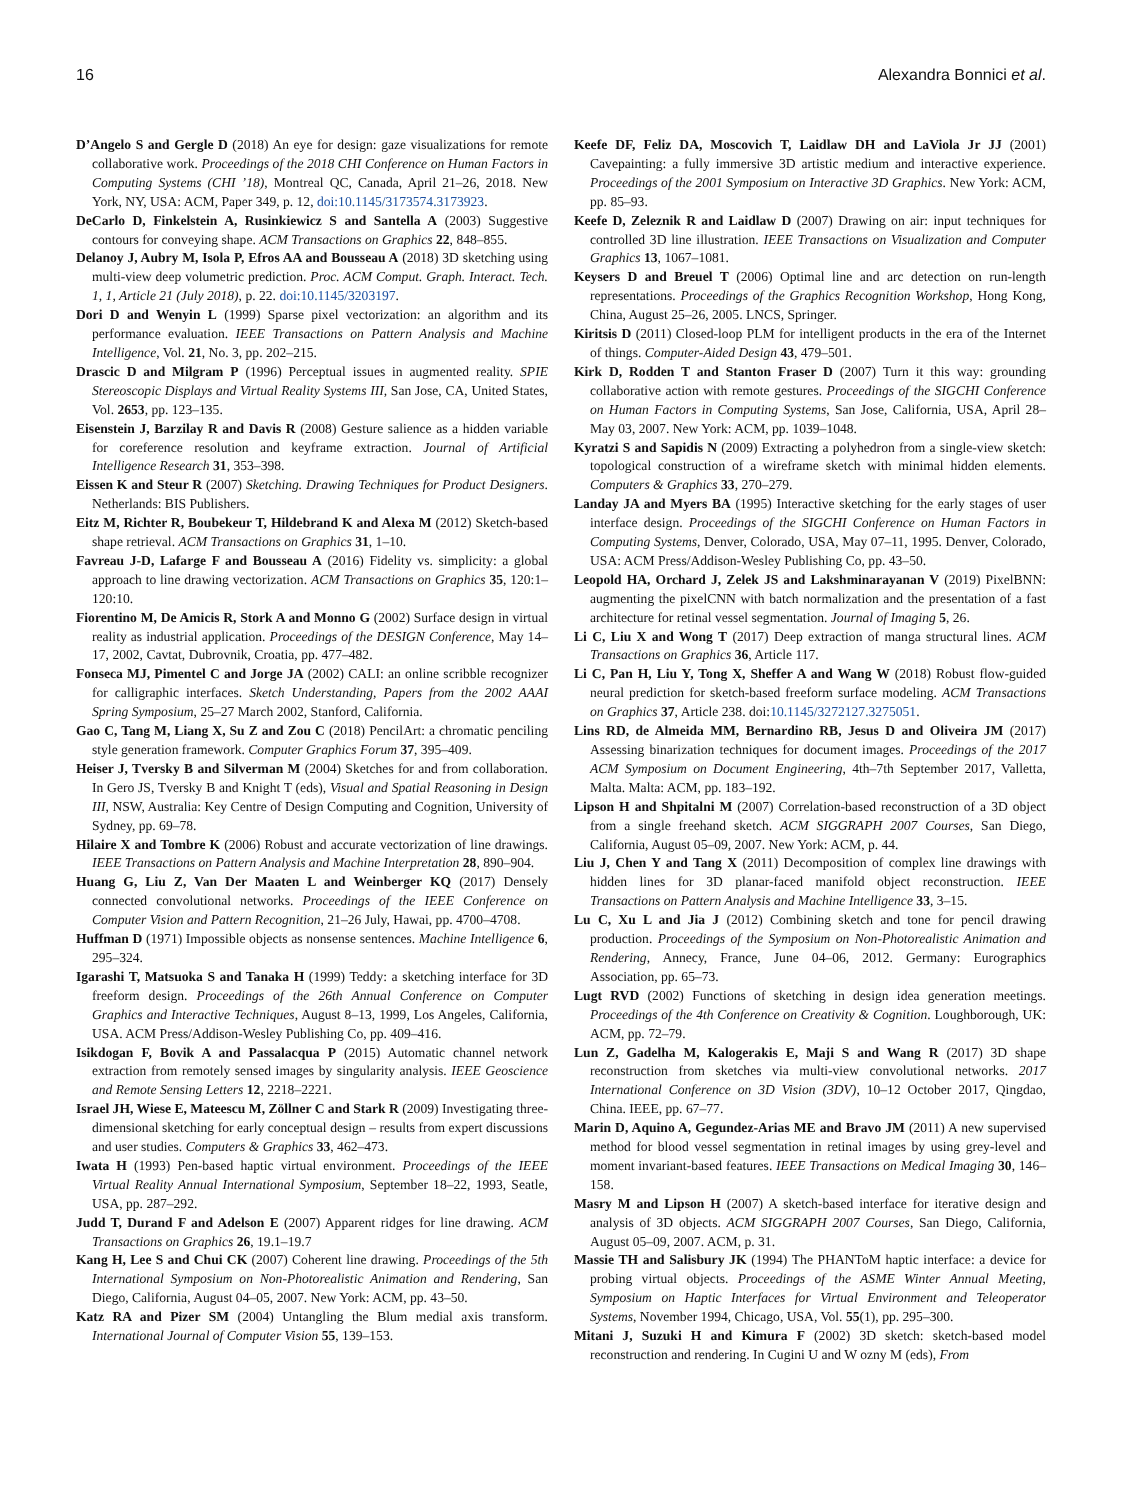16 Alexandra Bonnici et al.
D’Angelo S and Gergle D (2018) An eye for design: gaze visualizations for remote collaborative work. Proceedings of the 2018 CHI Conference on Human Factors in Computing Systems (CHI ’18), Montreal QC, Canada, April 21–26, 2018. New York, NY, USA: ACM, Paper 349, p. 12, doi:10.1145/3173574.3173923.
DeCarlo D, Finkelstein A, Rusinkiewicz S and Santella A (2003) Suggestive contours for conveying shape. ACM Transactions on Graphics 22, 848–855.
Delanoy J, Aubry M, Isola P, Efros AA and Bousseau A (2018) 3D sketching using multi-view deep volumetric prediction. Proc. ACM Comput. Graph. Interact. Tech. 1, 1, Article 21 (July 2018), p. 22. doi:10.1145/3203197.
Dori D and Wenyin L (1999) Sparse pixel vectorization: an algorithm and its performance evaluation. IEEE Transactions on Pattern Analysis and Machine Intelligence, Vol. 21, No. 3, pp. 202–215.
Drascic D and Milgram P (1996) Perceptual issues in augmented reality. SPIE Stereoscopic Displays and Virtual Reality Systems III, San Jose, CA, United States, Vol. 2653, pp. 123–135.
Eisenstein J, Barzilay R and Davis R (2008) Gesture salience as a hidden variable for coreference resolution and keyframe extraction. Journal of Artificial Intelligence Research 31, 353–398.
Eissen K and Steur R (2007) Sketching. Drawing Techniques for Product Designers. Netherlands: BIS Publishers.
Eitz M, Richter R, Boubekeur T, Hildebrand K and Alexa M (2012) Sketch-based shape retrieval. ACM Transactions on Graphics 31, 1–10.
Favreau J-D, Lafarge F and Bousseau A (2016) Fidelity vs. simplicity: a global approach to line drawing vectorization. ACM Transactions on Graphics 35, 120:1–120:10.
Fiorentino M, De Amicis R, Stork A and Monno G (2002) Surface design in virtual reality as industrial application. Proceedings of the DESIGN Conference, May 14–17, 2002, Cavtat, Dubrovnik, Croatia, pp. 477–482.
Fonseca MJ, Pimentel C and Jorge JA (2002) CALI: an online scribble recognizer for calligraphic interfaces. Sketch Understanding, Papers from the 2002 AAAI Spring Symposium, 25–27 March 2002, Stanford, California.
Gao C, Tang M, Liang X, Su Z and Zou C (2018) PencilArt: a chromatic penciling style generation framework. Computer Graphics Forum 37, 395–409.
Heiser J, Tversky B and Silverman M (2004) Sketches for and from collaboration. In Gero JS, Tversky B and Knight T (eds), Visual and Spatial Reasoning in Design III, NSW, Australia: Key Centre of Design Computing and Cognition, University of Sydney, pp. 69–78.
Hilaire X and Tombre K (2006) Robust and accurate vectorization of line drawings. IEEE Transactions on Pattern Analysis and Machine Interpretation 28, 890–904.
Huang G, Liu Z, Van Der Maaten L and Weinberger KQ (2017) Densely connected convolutional networks. Proceedings of the IEEE Conference on Computer Vision and Pattern Recognition, 21–26 July, Hawai, pp. 4700–4708.
Huffman D (1971) Impossible objects as nonsense sentences. Machine Intelligence 6, 295–324.
Igarashi T, Matsuoka S and Tanaka H (1999) Teddy: a sketching interface for 3D freeform design. Proceedings of the 26th Annual Conference on Computer Graphics and Interactive Techniques, August 8–13, 1999, Los Angeles, California, USA. ACM Press/Addison-Wesley Publishing Co, pp. 409–416.
Isikdogan F, Bovik A and Passalacqua P (2015) Automatic channel network extraction from remotely sensed images by singularity analysis. IEEE Geoscience and Remote Sensing Letters 12, 2218–2221.
Israel JH, Wiese E, Mateescu M, Zöllner C and Stark R (2009) Investigating three-dimensional sketching for early conceptual design – results from expert discussions and user studies. Computers & Graphics 33, 462–473.
Iwata H (1993) Pen-based haptic virtual environment. Proceedings of the IEEE Virtual Reality Annual International Symposium, September 18–22, 1993, Seatle, USA, pp. 287–292.
Judd T, Durand F and Adelson E (2007) Apparent ridges for line drawing. ACM Transactions on Graphics 26, 19.1–19.7
Kang H, Lee S and Chui CK (2007) Coherent line drawing. Proceedings of the 5th International Symposium on Non-Photorealistic Animation and Rendering, San Diego, California, August 04–05, 2007. New York: ACM, pp. 43–50.
Katz RA and Pizer SM (2004) Untangling the Blum medial axis transform. International Journal of Computer Vision 55, 139–153.
Keefe DF, Feliz DA, Moscovich T, Laidlaw DH and LaViola Jr JJ (2001) Cavepainting: a fully immersive 3D artistic medium and interactive experience. Proceedings of the 2001 Symposium on Interactive 3D Graphics. New York: ACM, pp. 85–93.
Keefe D, Zeleznik R and Laidlaw D (2007) Drawing on air: input techniques for controlled 3D line illustration. IEEE Transactions on Visualization and Computer Graphics 13, 1067–1081.
Keysers D and Breuel T (2006) Optimal line and arc detection on run-length representations. Proceedings of the Graphics Recognition Workshop, Hong Kong, China, August 25–26, 2005. LNCS, Springer.
Kiritsis D (2011) Closed-loop PLM for intelligent products in the era of the Internet of things. Computer-Aided Design 43, 479–501.
Kirk D, Rodden T and Stanton Fraser D (2007) Turn it this way: grounding collaborative action with remote gestures. Proceedings of the SIGCHI Conference on Human Factors in Computing Systems, San Jose, California, USA, April 28–May 03, 2007. New York: ACM, pp. 1039–1048.
Kyratzi S and Sapidis N (2009) Extracting a polyhedron from a single-view sketch: topological construction of a wireframe sketch with minimal hidden elements. Computers & Graphics 33, 270–279.
Landay JA and Myers BA (1995) Interactive sketching for the early stages of user interface design. Proceedings of the SIGCHI Conference on Human Factors in Computing Systems, Denver, Colorado, USA, May 07–11, 1995. Denver, Colorado, USA: ACM Press/Addison-Wesley Publishing Co, pp. 43–50.
Leopold HA, Orchard J, Zelek JS and Lakshminarayanan V (2019) PixelBNN: augmenting the pixelCNN with batch normalization and the presentation of a fast architecture for retinal vessel segmentation. Journal of Imaging 5, 26.
Li C, Liu X and Wong T (2017) Deep extraction of manga structural lines. ACM Transactions on Graphics 36, Article 117.
Li C, Pan H, Liu Y, Tong X, Sheffer A and Wang W (2018) Robust flow-guided neural prediction for sketch-based freeform surface modeling. ACM Transactions on Graphics 37, Article 238. doi:10.1145/3272127.3275051.
Lins RD, de Almeida MM, Bernardino RB, Jesus D and Oliveira JM (2017) Assessing binarization techniques for document images. Proceedings of the 2017 ACM Symposium on Document Engineering, 4th–7th September 2017, Valletta, Malta. Malta: ACM, pp. 183–192.
Lipson H and Shpitalni M (2007) Correlation-based reconstruction of a 3D object from a single freehand sketch. ACM SIGGRAPH 2007 Courses, San Diego, California, August 05–09, 2007. New York: ACM, p. 44.
Liu J, Chen Y and Tang X (2011) Decomposition of complex line drawings with hidden lines for 3D planar-faced manifold object reconstruction. IEEE Transactions on Pattern Analysis and Machine Intelligence 33, 3–15.
Lu C, Xu L and Jia J (2012) Combining sketch and tone for pencil drawing production. Proceedings of the Symposium on Non-Photorealistic Animation and Rendering, Annecy, France, June 04–06, 2012. Germany: Eurographics Association, pp. 65–73.
Lugt RVD (2002) Functions of sketching in design idea generation meetings. Proceedings of the 4th Conference on Creativity & Cognition. Loughborough, UK: ACM, pp. 72–79.
Lun Z, Gadelha M, Kalogerakis E, Maji S and Wang R (2017) 3D shape reconstruction from sketches via multi-view convolutional networks. 2017 International Conference on 3D Vision (3DV), 10–12 October 2017, Qingdao, China. IEEE, pp. 67–77.
Marin D, Aquino A, Gegundez-Arias ME and Bravo JM (2011) A new supervised method for blood vessel segmentation in retinal images by using grey-level and moment invariant-based features. IEEE Transactions on Medical Imaging 30, 146–158.
Masry M and Lipson H (2007) A sketch-based interface for iterative design and analysis of 3D objects. ACM SIGGRAPH 2007 Courses, San Diego, California, August 05–09, 2007. ACM, p. 31.
Massie TH and Salisbury JK (1994) The PHANToM haptic interface: a device for probing virtual objects. Proceedings of the ASME Winter Annual Meeting, Symposium on Haptic Interfaces for Virtual Environment and Teleoperator Systems, November 1994, Chicago, USA, Vol. 55(1), pp. 295–300.
Mitani J, Suzuki H and Kimura F (2002) 3D sketch: sketch-based model reconstruction and rendering. In Cugini U and W ozny M (eds), From